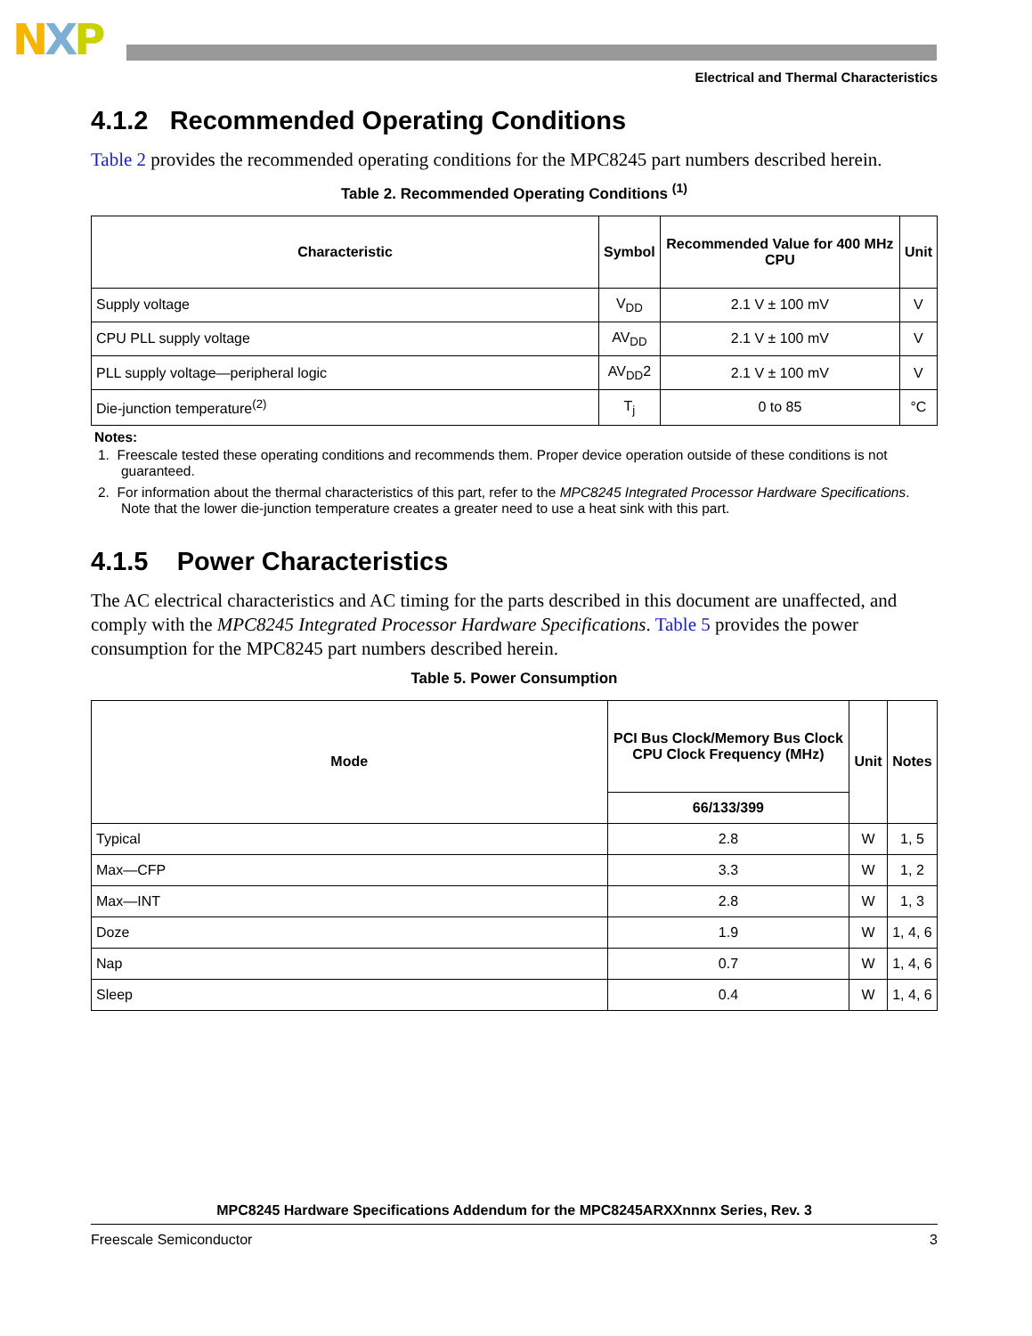NXP
Electrical and Thermal Characteristics
4.1.2 Recommended Operating Conditions
Table 2 provides the recommended operating conditions for the MPC8245 part numbers described herein.
Table 2. Recommended Operating Conditions <sup>(1)</sup>
| Characteristic | Symbol | Recommended Value for 400 MHz CPU | Unit |
| --- | --- | --- | --- |
| Supply voltage | V<sub>DD</sub> | 2.1 V ± 100 mV | V |
| CPU PLL supply voltage | AV<sub>DD</sub> | 2.1 V ± 100 mV | V |
| PLL supply voltage—peripheral logic | AV<sub>DD</sub>2 | 2.1 V ± 100 mV | V |
| Die-junction temperature<sup>(2)</sup> | T<sub>j</sub> | 0 to 85 | °C |
Notes:
1. Freescale tested these operating conditions and recommends them. Proper device operation outside of these conditions is not guaranteed.
2. For information about the thermal characteristics of this part, refer to the MPC8245 Integrated Processor Hardware Specifications. Note that the lower die-junction temperature creates a greater need to use a heat sink with this part.
4.1.5 Power Characteristics
The AC electrical characteristics and AC timing for the parts described in this document are unaffected, and comply with the MPC8245 Integrated Processor Hardware Specifications. Table 5 provides the power consumption for the MPC8245 part numbers described herein.
Table 5. Power Consumption
| Mode | PCI Bus Clock/Memory Bus Clock CPU Clock Frequency (MHz) | Unit | Notes |
| --- | --- | --- | --- |
| | 66/133/399 | | |
| Typical | 2.8 | W | 1, 5 |
| Max—CFP | 3.3 | W | 1, 2 |
| Max—INT | 2.8 | W | 1, 3 |
| Doze | 1.9 | W | 1, 4, 6 |
| Nap | 0.7 | W | 1, 4, 6 |
| Sleep | 0.4 | W | 1, 4, 6 |
MPC8245 Hardware Specifications Addendum for the MPC8245ARXXnnnx Series, Rev. 3
Freescale Semiconductor 3